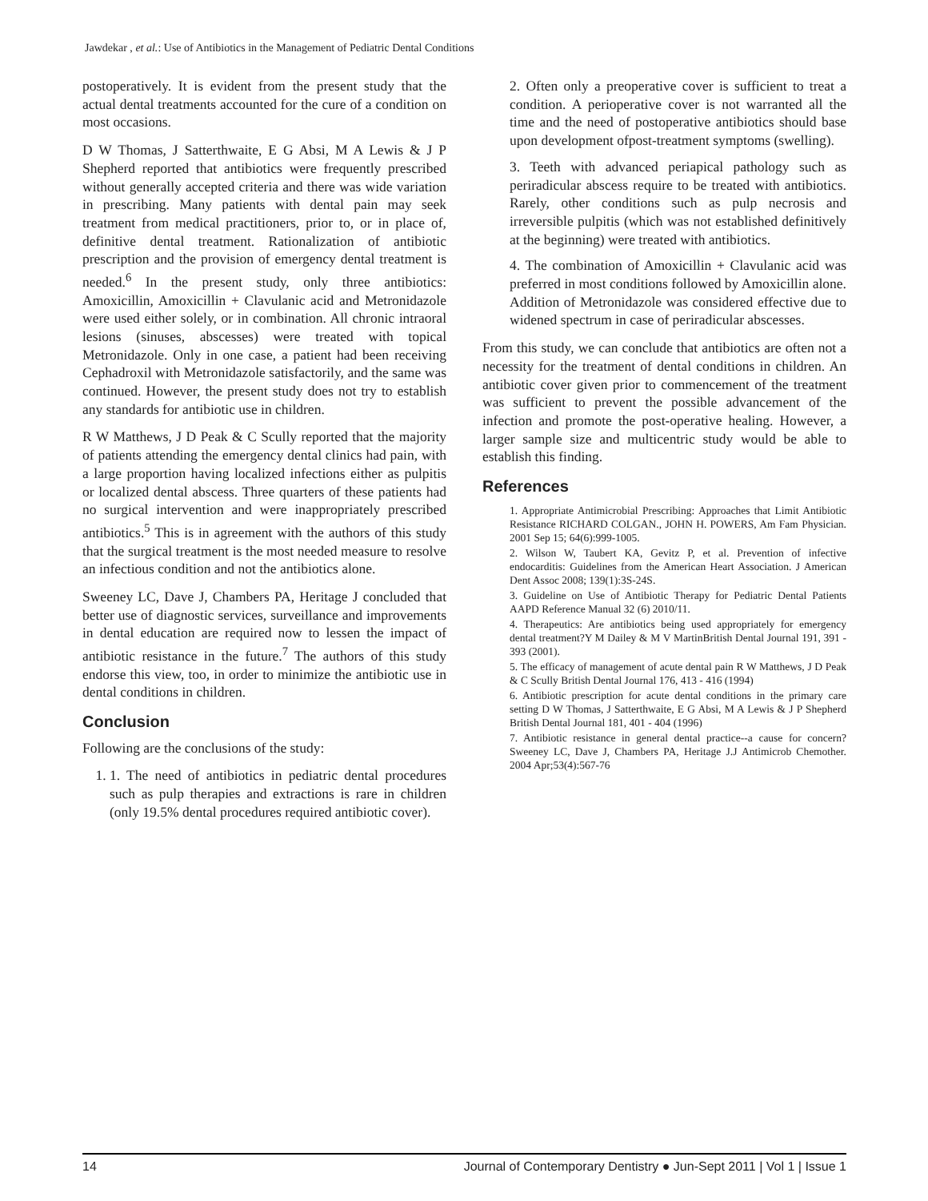Jawdekar , et al.: Use of Antibiotics in the Management of Pediatric Dental Conditions
postoperatively. It is evident from the present study that the actual dental treatments accounted for the cure of a condition on most occasions.
D W Thomas, J Satterthwaite, E G Absi, M A Lewis & J P Shepherd reported that antibiotics were frequently prescribed without generally accepted criteria and there was wide variation in prescribing. Many patients with dental pain may seek treatment from medical practitioners, prior to, or in place of, definitive dental treatment. Rationalization of antibiotic prescription and the provision of emergency dental treatment is needed.<sup>6</sup> In the present study, only three antibiotics: Amoxicillin, Amoxicillin + Clavulanic acid and Metronidazole were used either solely, or in combination. All chronic intraoral lesions (sinuses, abscesses) were treated with topical Metronidazole. Only in one case, a patient had been receiving Cephadroxil with Metronidazole satisfactorily, and the same was continued. However, the present study does not try to establish any standards for antibiotic use in children.
R W Matthews, J D Peak & C Scully reported that the majority of patients attending the emergency dental clinics had pain, with a large proportion having localized infections either as pulpitis or localized dental abscess. Three quarters of these patients had no surgical intervention and were inappropriately prescribed antibiotics.<sup>5</sup> This is in agreement with the authors of this study that the surgical treatment is the most needed measure to resolve an infectious condition and not the antibiotics alone.
Sweeney LC, Dave J, Chambers PA, Heritage J concluded that better use of diagnostic services, surveillance and improvements in dental education are required now to lessen the impact of antibiotic resistance in the future.<sup>7</sup> The authors of this study endorse this view, too, in order to minimize the antibiotic use in dental conditions in children.
Conclusion
Following are the conclusions of the study:
1. 1. The need of antibiotics in pediatric dental procedures such as pulp therapies and extractions is rare in children (only 19.5% dental procedures required antibiotic cover).
2. Often only a preoperative cover is sufficient to treat a condition. A perioperative cover is not warranted all the time and the need of postoperative antibiotics should base upon development ofpost-treatment symptoms (swelling).
3. Teeth with advanced periapical pathology such as periradicular abscess require to be treated with antibiotics. Rarely, other conditions such as pulp necrosis and irreversible pulpitis (which was not established definitively at the beginning) were treated with antibiotics.
4. The combination of Amoxicillin + Clavulanic acid was preferred in most conditions followed by Amoxicillin alone. Addition of Metronidazole was considered effective due to widened spectrum in case of periradicular abscesses.
From this study, we can conclude that antibiotics are often not a necessity for the treatment of dental conditions in children. An antibiotic cover given prior to commencement of the treatment was sufficient to prevent the possible advancement of the infection and promote the post-operative healing. However, a larger sample size and multicentric study would be able to establish this finding.
References
1. Appropriate Antimicrobial Prescribing: Approaches that Limit Antibiotic Resistance RICHARD COLGAN., JOHN H. POWERS, Am Fam Physician. 2001 Sep 15; 64(6):999-1005.
2. Wilson W, Taubert KA, Gevitz P, et al. Prevention of infective endocarditis: Guidelines from the American Heart Association. J American Dent Assoc 2008; 139(1):3S-24S.
3. Guideline on Use of Antibiotic Therapy for Pediatric Dental Patients AAPD Reference Manual 32 (6) 2010/11.
4. Therapeutics: Are antibiotics being used appropriately for emergency dental treatment?Y M Dailey & M V MartinBritish Dental Journal 191, 391 - 393 (2001).
5. The efficacy of management of acute dental pain R W Matthews, J D Peak & C Scully British Dental Journal 176, 413 - 416 (1994)
6. Antibiotic prescription for acute dental conditions in the primary care setting D W Thomas, J Satterthwaite, E G Absi, M A Lewis & J P Shepherd British Dental Journal 181, 401 - 404 (1996)
7. Antibiotic resistance in general dental practice--a cause for concern? Sweeney LC, Dave J, Chambers PA, Heritage J.J Antimicrob Chemother. 2004 Apr;53(4):567-76
14 Journal of Contemporary Dentistry ● Jun-Sept 2011 | Vol 1 | Issue 1